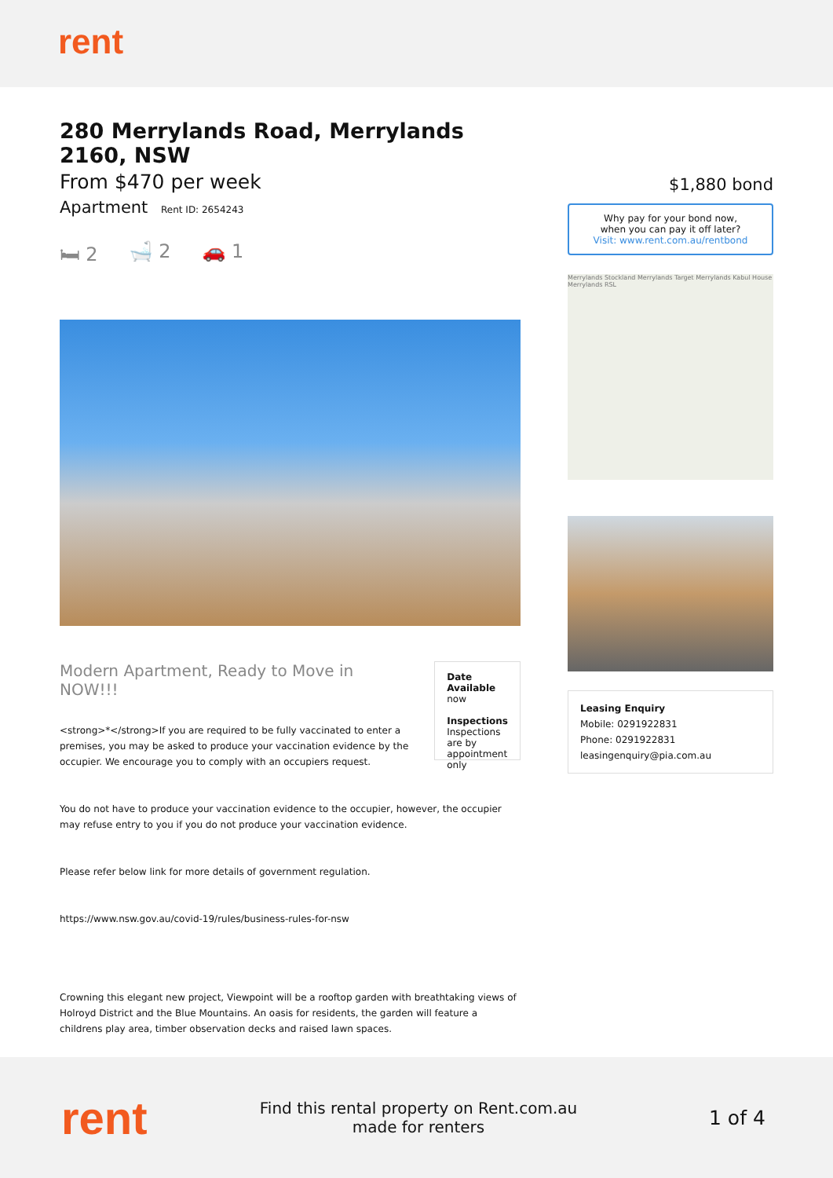rent
280 Merrylands Road, Merrylands 2160, NSW
From $470 per week
Apartment Rent ID: 2654243
🛏 2 🛁 2 🚗 1
Modern Apartment, Ready to Move in NOW!!!
<strong>*</strong>If you are required to be fully vaccinated to enter a premises, you may be asked to produce your vaccination evidence by the occupier. We encourage you to comply with an occupiers request.
Date Available
now
Inspections
Inspections are by appointment only
You do not have to produce your vaccination evidence to the occupier, however, the occupier may refuse entry to you if you do not produce your vaccination evidence.
Please refer below link for more details of government regulation.
https://www.nsw.gov.au/covid-19/rules/business-rules-for-nsw
Crowning this elegant new project, Viewpoint will be a rooftop garden with breathtaking views of Holroyd District and the Blue Mountains. An oasis for residents, the garden will feature a childrens play area, timber observation decks and raised lawn spaces.
$1,880 bond
Why pay for your bond now,
when you can pay it off later?
Visit: www.rent.com.au/rentbond
Merrylands Stockland Merrylands Target Merrylands Kabul House Merrylands RSL
Leasing Enquiry
Mobile: 0291922831
Phone: 0291922831
leasingenquiry@pia.com.au
rent
Find this rental property on Rent.com.au
made for renters
1 of 4